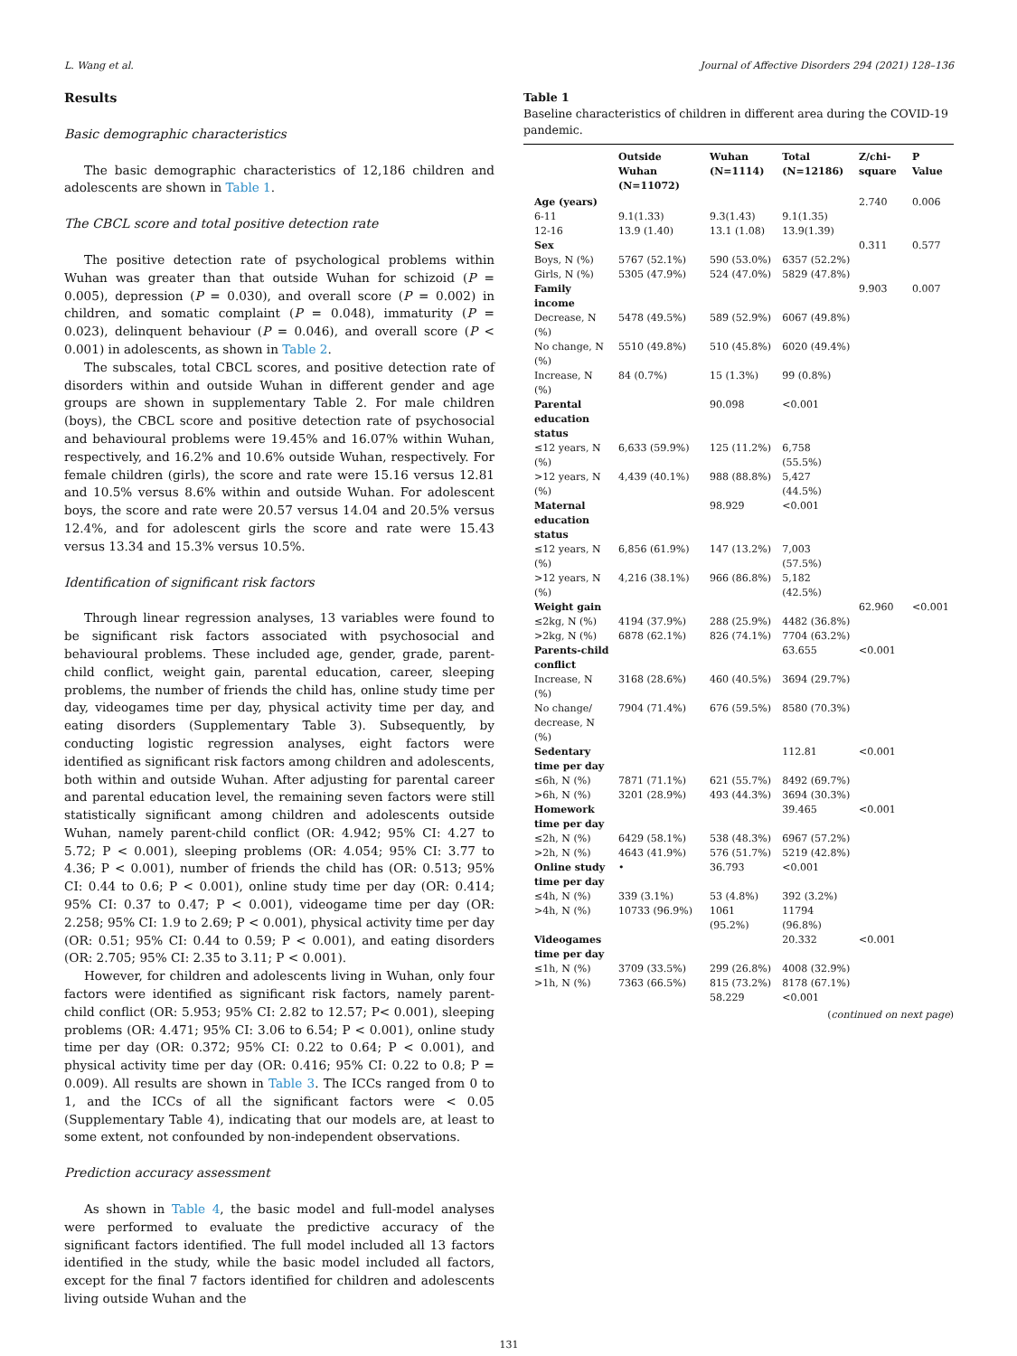L. Wang et al. Journal of Affective Disorders 294 (2021) 128–136
Results
Basic demographic characteristics
The basic demographic characteristics of 12,186 children and adolescents are shown in Table 1.
The CBCL score and total positive detection rate
The positive detection rate of psychological problems within Wuhan was greater than that outside Wuhan for schizoid (P = 0.005), depression (P = 0.030), and overall score (P = 0.002) in children, and somatic complaint (P = 0.048), immaturity (P = 0.023), delinquent behaviour (P = 0.046), and overall score (P < 0.001) in adolescents, as shown in Table 2.
The subscales, total CBCL scores, and positive detection rate of disorders within and outside Wuhan in different gender and age groups are shown in supplementary Table 2. For male children (boys), the CBCL score and positive detection rate of psychosocial and behavioural problems were 19.45% and 16.07% within Wuhan, respectively, and 16.2% and 10.6% outside Wuhan, respectively. For female children (girls), the score and rate were 15.16 versus 12.81 and 10.5% versus 8.6% within and outside Wuhan. For adolescent boys, the score and rate were 20.57 versus 14.04 and 20.5% versus 12.4%, and for adolescent girls the score and rate were 15.43 versus 13.34 and 15.3% versus 10.5%.
Identification of significant risk factors
Through linear regression analyses, 13 variables were found to be significant risk factors associated with psychosocial and behavioural problems. These included age, gender, grade, parent-child conflict, weight gain, parental education, career, sleeping problems, the number of friends the child has, online study time per day, videogames time per day, physical activity time per day, and eating disorders (Supplementary Table 3). Subsequently, by conducting logistic regression analyses, eight factors were identified as significant risk factors among children and adolescents, both within and outside Wuhan. After adjusting for parental career and parental education level, the remaining seven factors were still statistically significant among children and adolescents outside Wuhan, namely parent-child conflict (OR: 4.942; 95% CI: 4.27 to 5.72; P < 0.001), sleeping problems (OR: 4.054; 95% CI: 3.77 to 4.36; P < 0.001), number of friends the child has (OR: 0.513; 95% CI: 0.44 to 0.6; P < 0.001), online study time per day (OR: 0.414; 95% CI: 0.37 to 0.47; P < 0.001), videogame time per day (OR: 2.258; 95% CI: 1.9 to 2.69; P < 0.001), physical activity time per day (OR: 0.51; 95% CI: 0.44 to 0.59; P < 0.001), and eating disorders (OR: 2.705; 95% CI: 2.35 to 3.11; P < 0.001).
However, for children and adolescents living in Wuhan, only four factors were identified as significant risk factors, namely parent-child conflict (OR: 5.953; 95% CI: 2.82 to 12.57; P< 0.001), sleeping problems (OR: 4.471; 95% CI: 3.06 to 6.54; P < 0.001), online study time per day (OR: 0.372; 95% CI: 0.22 to 0.64; P < 0.001), and physical activity time per day (OR: 0.416; 95% CI: 0.22 to 0.8; P = 0.009). All results are shown in Table 3. The ICCs ranged from 0 to 1, and the ICCs of all the significant factors were < 0.05 (Supplementary Table 4), indicating that our models are, at least to some extent, not confounded by non-independent observations.
Prediction accuracy assessment
As shown in Table 4, the basic model and full-model analyses were performed to evaluate the predictive accuracy of the significant factors identified. The full model included all 13 factors identified in the study, while the basic model included all factors, except for the final 7 factors identified for children and adolescents living outside Wuhan and the
Table 1
Baseline characteristics of children in different area during the COVID-19 pandemic.
| | Outside Wuhan (N=11072) | Wuhan (N=1114) | Total (N=12186) | Z/chi-square | P Value |
| --- | --- | --- | --- | --- | --- |
| Age (years) | | | | 2.740 | 0.006 |
| 6-11 | 9.1(1.33) | 9.3(1.43) | 9.1(1.35) | | |
| 12-16 | 13.9 (1.40) | 13.1 (1.08) | 13.9(1.39) | | |
| Sex | | | | 0.311 | 0.577 |
| Boys, N (%) | 5767 (52.1%) | 590 (53.0%) | 6357 (52.2%) | | |
| Girls, N (%) | 5305 (47.9%) | 524 (47.0%) | 5829 (47.8%) | | |
| Family income | | | | 9.903 | 0.007 |
| Decrease, N (%) | 5478 (49.5%) | 589 (52.9%) | 6067 (49.8%) | | |
| No change, N (%) | 5510 (49.8%) | 510 (45.8%) | 6020 (49.4%) | | |
| Increase, N (%) | 84 (0.7%) | 15 (1.3%) | 99 (0.8%) | | |
| Parental education status | | 90.098 | <0.001 | | |
| ≤12 years, N (%) | 6,633 (59.9%) | 125 (11.2%) | 6,758 (55.5%) | | |
| >12 years, N (%) | 4,439 (40.1%) | 988 (88.8%) | 5,427 (44.5%) | | |
| Maternal education status | | 98.929 | <0.001 | | |
| ≤12 years, N (%) | 6,856 (61.9%) | 147 (13.2%) | 7,003 (57.5%) | | |
| >12 years, N (%) | 4,216 (38.1%) | 966 (86.8%) | 5,182 (42.5%) | | |
| Weight gain | | | | 62.960 | <0.001 |
| ≤2kg, N (%) | 4194 (37.9%) | 288 (25.9%) | 4482 (36.8%) | | |
| >2kg, N (%) | 6878 (62.1%) | 826 (74.1%) | 7704 (63.2%) | | |
| Parents-child conflict | | | 63.655 | <0.001 | |
| Increase, N (%) | 3168 (28.6%) | 460 (40.5%) | 3694 (29.7%) | | |
| No change/ decrease, N (%) | 7904 (71.4%) | 676 (59.5%) | 8580 (70.3%) | | |
| Sedentary time per day | | | 112.81 | <0.001 | |
| ≤6h, N (%) | 7871 (71.1%) | 621 (55.7%) | 8492 (69.7%) | | |
| >6h, N (%) | 3201 (28.9%) | 493 (44.3%) | 3694 (30.3%) | | |
| Homework time per day | | | 39.465 | <0.001 | |
| ≤2h, N (%) | 6429 (58.1%) | 538 (48.3%) | 6967 (57.2%) | | |
| >2h, N (%) | 4643 (41.9%) | 576 (51.7%) | 5219 (42.8%) | | |
| Online study time per day | • | 36.793 | <0.001 | | |
| ≤4h, N (%) | 339 (3.1%) | 53 (4.8%) | 392 (3.2%) | | |
| >4h, N (%) | 10733 (96.9%) | 1061 (95.2%) | 11794 (96.8%) | | |
| Videogames time per day | | | 20.332 | <0.001 | |
| ≤1h, N (%) | 3709 (33.5%) | 299 (26.8%) | 4008 (32.9%) | | |
| >1h, N (%) | 7363 (66.5%) | 815 (73.2%) | 8178 (67.1%) | | |
| | | 58.229 | <0.001 | | |
(continued on next page)
131